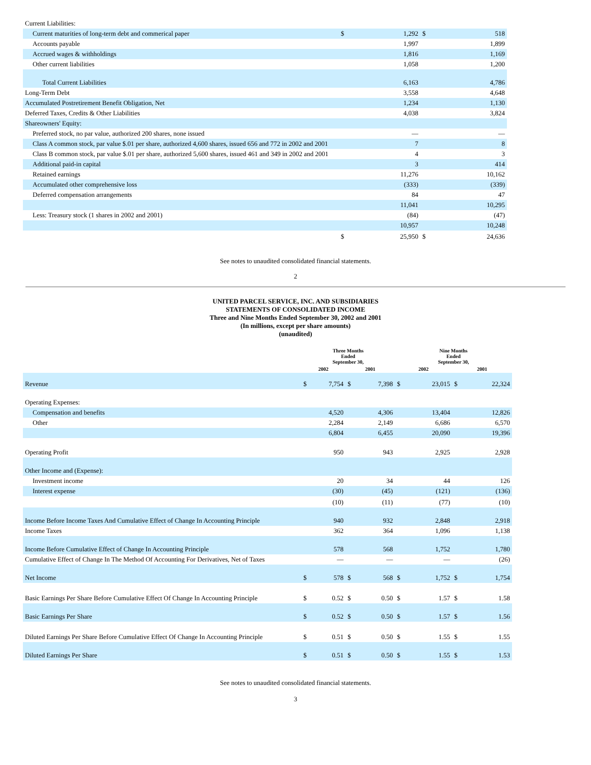| Current Liabilities: | | | | |
| Current maturities of long-term debt and commerical paper | $ | 1,292 | $ | 518 |
| Accounts payable | | 1,997 | | 1,899 |
| Accrued wages & withholdings | | 1,816 | | 1,169 |
| Other current liabilities | | 1,058 | | 1,200 |
| Total Current Liabilities | | 6,163 | | 4,786 |
| Long-Term Debt | | 3,558 | | 4,648 |
| Accumulated Postretirement Benefit Obligation, Net | | 1,234 | | 1,130 |
| Deferred Taxes, Credits & Other Liabilities | | 4,038 | | 3,824 |
| Shareowners' Equity: | | | | |
| Preferred stock, no par value, authorized 200 shares, none issued | | — | | — |
| Class A common stock, par value $.01 per share, authorized 4,600 shares, issued 656 and 772 in 2002 and 2001 | | 7 | | 8 |
| Class B common stock, par value $.01 per share, authorized 5,600 shares, issued 461 and 349 in 2002 and 2001 | | 4 | | 3 |
| Additional paid-in capital | | 3 | | 414 |
| Retained earnings | | 11,276 | | 10,162 |
| Accumulated other comprehensive loss | | (333) | | (339) |
| Deferred compensation arrangements | | 84 | | 47 |
| | | 11,041 | | 10,295 |
| Less: Treasury stock (1 shares in 2002 and 2001) | | (84) | | (47) |
| | | 10,957 | | 10,248 |
| | $ | 25,950 | $ | 24,636 |
See notes to unaudited consolidated financial statements.
2
UNITED PARCEL SERVICE, INC. AND SUBSIDIARIES
STATEMENTS OF CONSOLIDATED INCOME
Three and Nine Months Ended September 30, 2002 and 2001
(In millions, except per share amounts)
(unaudited)
| | Three Months Ended September 30, | | | | Nine Months Ended September 30, | | | |
| --- | --- | --- | --- | --- | --- | --- | --- | --- |
| | 2002 | | 2001 | | 2002 | | 2001 | |
| Revenue | $ | 7,754 | $ | 7,398 | $ | 23,015 | $ | 22,324 |
| Operating Expenses: | | | | | | | | |
| Compensation and benefits | | 4,520 | | 4,306 | | 13,404 | | 12,826 |
| Other | | 2,284 | | 2,149 | | 6,686 | | 6,570 |
| | | 6,804 | | 6,455 | | 20,090 | | 19,396 |
| Operating Profit | | 950 | | 943 | | 2,925 | | 2,928 |
| Other Income and (Expense): | | | | | | | | |
| Investment income | | 20 | | 34 | | 44 | | 126 |
| Interest expense | | (30) | | (45) | | (121) | | (136) |
| | | (10) | | (11) | | (77) | | (10) |
| Income Before Income Taxes And Cumulative Effect of Change In Accounting Principle | | 940 | | 932 | | 2,848 | | 2,918 |
| Income Taxes | | 362 | | 364 | | 1,096 | | 1,138 |
| Income Before Cumulative Effect of Change In Accounting Principle | | 578 | | 568 | | 1,752 | | 1,780 |
| Cumulative Effect of Change In The Method Of Accounting For Derivatives, Net of Taxes | | — | | — | | — | | (26) |
| Net Income | $ | 578 | $ | 568 | $ | 1,752 | $ | 1,754 |
| Basic Earnings Per Share Before Cumulative Effect Of Change In Accounting Principle | $ | 0.52 | $ | 0.50 | $ | 1.57 | $ | 1.58 |
| Basic Earnings Per Share | $ | 0.52 | $ | 0.50 | $ | 1.57 | $ | 1.56 |
| Diluted Earnings Per Share Before Cumulative Effect Of Change In Accounting Principle | $ | 0.51 | $ | 0.50 | $ | 1.55 | $ | 1.55 |
| Diluted Earnings Per Share | $ | 0.51 | $ | 0.50 | $ | 1.55 | $ | 1.53 |
See notes to unaudited consolidated financial statements.
3